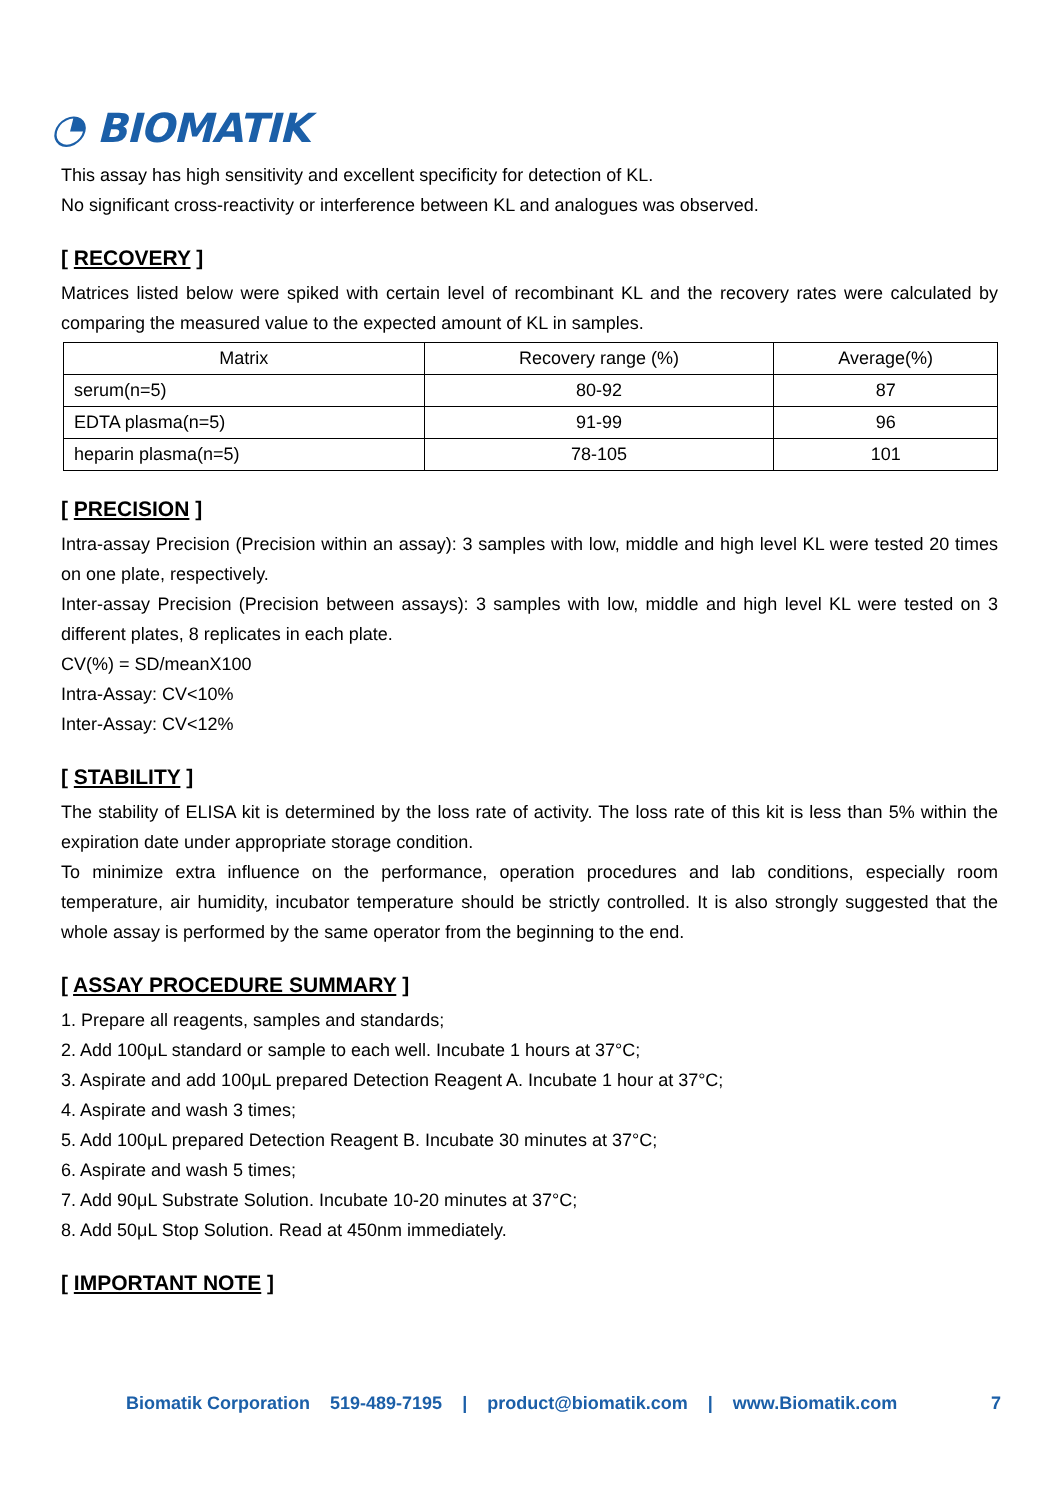◔ BIOMATIK
This assay has high sensitivity and excellent specificity for detection of KL.
No significant cross-reactivity or interference between KL and analogues was observed.
[ RECOVERY ]
Matrices listed below were spiked with certain level of recombinant KL and the recovery rates were calculated by comparing the measured value to the expected amount of KL in samples.
| Matrix | Recovery range (%) | Average(%) |
| --- | --- | --- |
| serum(n=5) | 80-92 | 87 |
| EDTA plasma(n=5) | 91-99 | 96 |
| heparin plasma(n=5) | 78-105 | 101 |
[ PRECISION ]
Intra-assay Precision (Precision within an assay): 3 samples with low, middle and high level KL were tested 20 times on one plate, respectively.
Inter-assay Precision (Precision between assays): 3 samples with low, middle and high level KL were tested on 3 different plates, 8 replicates in each plate.
CV(%) = SD/meanX100
Intra-Assay: CV<10%
Inter-Assay: CV<12%
[ STABILITY ]
The stability of ELISA kit is determined by the loss rate of activity. The loss rate of this kit is less than 5% within the expiration date under appropriate storage condition.
To minimize extra influence on the performance, operation procedures and lab conditions, especially room temperature, air humidity, incubator temperature should be strictly controlled. It is also strongly suggested that the whole assay is performed by the same operator from the beginning to the end.
[ ASSAY PROCEDURE SUMMARY ]
1. Prepare all reagents, samples and standards;
2. Add 100μL standard or sample to each well. Incubate 1 hours at 37°C;
3. Aspirate and add 100μL prepared Detection Reagent A. Incubate 1 hour at 37°C;
4. Aspirate and wash 3 times;
5. Add 100μL prepared Detection Reagent B. Incubate 30 minutes at 37°C;
6. Aspirate and wash 5 times;
7. Add 90μL Substrate Solution. Incubate 10-20 minutes at 37°C;
8. Add 50μL Stop Solution. Read at 450nm immediately.
[ IMPORTANT NOTE ]
Biomatik Corporation 519-489-7195 | product@biomatik.com | www.Biomatik.com 7